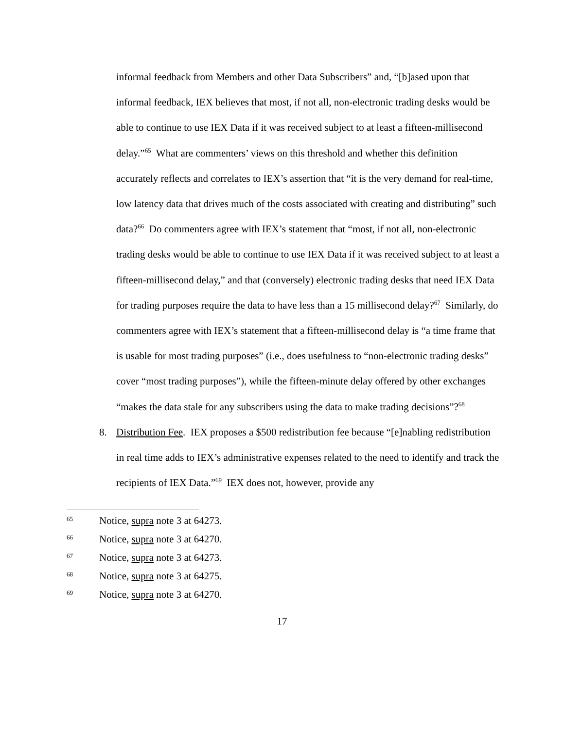informal feedback from Members and other Data Subscribers” and, “[b]ased upon that informal feedback, IEX believes that most, if not all, non-electronic trading desks would be able to continue to use IEX Data if it was received subject to at least a fifteen-millisecond delay.”<sup>65</sup> What are commenters’ views on this threshold and whether this definition accurately reflects and correlates to IEX’s assertion that “it is the very demand for real-time, low latency data that drives much of the costs associated with creating and distributing” such data?<sup>66</sup> Do commenters agree with IEX’s statement that “most, if not all, non-electronic trading desks would be able to continue to use IEX Data if it was received subject to at least a fifteen-millisecond delay,” and that (conversely) electronic trading desks that need IEX Data for trading purposes require the data to have less than a 15 millisecond delay?<sup>67</sup> Similarly, do commenters agree with IEX’s statement that a fifteen-millisecond delay is “a time frame that is usable for most trading purposes” (i.e., does usefulness to “non-electronic trading desks” cover “most trading purposes”), while the fifteen-minute delay offered by other exchanges “makes the data stale for any subscribers using the data to make trading decisions”?<sup>68</sup>
8. Distribution Fee. IEX proposes a $500 redistribution fee because “[e]nabling redistribution in real time adds to IEX’s administrative expenses related to the need to identify and track the recipients of IEX Data.”<sup>69</sup> IEX does not, however, provide any
<sup>65</sup> Notice, supra note 3 at 64273.
<sup>66</sup> Notice, supra note 3 at 64270.
<sup>67</sup> Notice, supra note 3 at 64273.
<sup>68</sup> Notice, supra note 3 at 64275.
<sup>69</sup> Notice, supra note 3 at 64270.
17